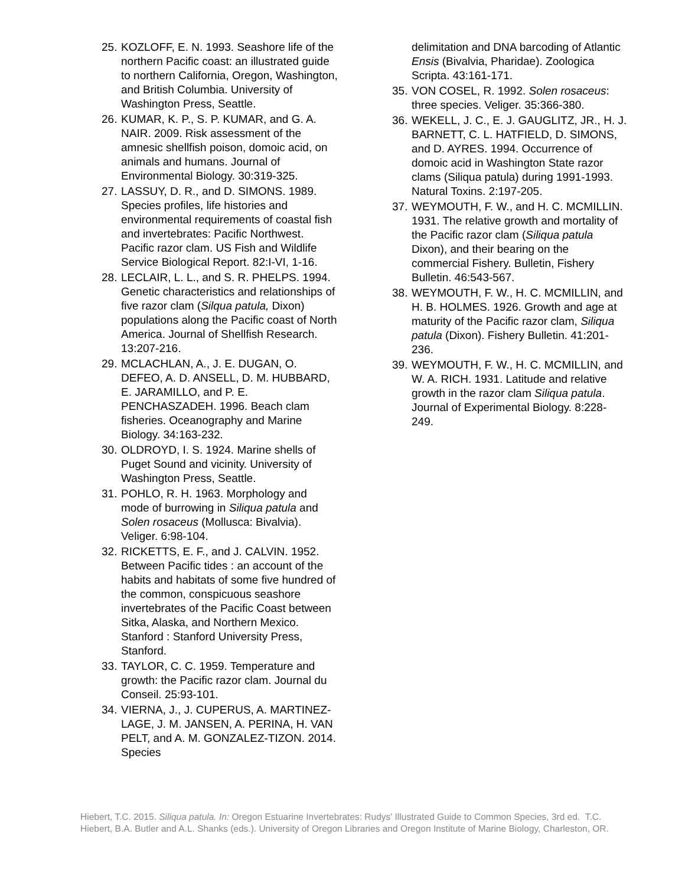25. KOZLOFF, E. N. 1993. Seashore life of the northern Pacific coast: an illustrated guide to northern California, Oregon, Washington, and British Columbia. University of Washington Press, Seattle.
26. KUMAR, K. P., S. P. KUMAR, and G. A. NAIR. 2009. Risk assessment of the amnesic shellfish poison, domoic acid, on animals and humans. Journal of Environmental Biology. 30:319-325.
27. LASSUY, D. R., and D. SIMONS. 1989. Species profiles, life histories and environmental requirements of coastal fish and invertebrates: Pacific Northwest. Pacific razor clam. US Fish and Wildlife Service Biological Report. 82:I-VI, 1-16.
28. LECLAIR, L. L., and S. R. PHELPS. 1994. Genetic characteristics and relationships of five razor clam (Silqua patula, Dixon) populations along the Pacific coast of North America. Journal of Shellfish Research. 13:207-216.
29. MCLACHLAN, A., J. E. DUGAN, O. DEFEO, A. D. ANSELL, D. M. HUBBARD, E. JARAMILLO, and P. E. PENCHASZADEH. 1996. Beach clam fisheries. Oceanography and Marine Biology. 34:163-232.
30. OLDROYD, I. S. 1924. Marine shells of Puget Sound and vicinity. University of Washington Press, Seattle.
31. POHLO, R. H. 1963. Morphology and mode of burrowing in Siliqua patula and Solen rosaceus (Mollusca: Bivalvia). Veliger. 6:98-104.
32. RICKETTS, E. F., and J. CALVIN. 1952. Between Pacific tides : an account of the habits and habitats of some five hundred of the common, conspicuous seashore invertebrates of the Pacific Coast between Sitka, Alaska, and Northern Mexico. Stanford : Stanford University Press, Stanford.
33. TAYLOR, C. C. 1959. Temperature and growth: the Pacific razor clam. Journal du Conseil. 25:93-101.
34. VIERNA, J., J. CUPERUS, A. MARTINEZ-LAGE, J. M. JANSEN, A. PERINA, H. VAN PELT, and A. M. GONZALEZ-TIZON. 2014. Species
delimitation and DNA barcoding of Atlantic Ensis (Bivalvia, Pharidae). Zoologica Scripta. 43:161-171.
35. VON COSEL, R. 1992. Solen rosaceus: three species. Veliger. 35:366-380.
36. WEKELL, J. C., E. J. GAUGLITZ, JR., H. J. BARNETT, C. L. HATFIELD, D. SIMONS, and D. AYRES. 1994. Occurrence of domoic acid in Washington State razor clams (Siliqua patula) during 1991-1993. Natural Toxins. 2:197-205.
37. WEYMOUTH, F. W., and H. C. MCMILLIN. 1931. The relative growth and mortality of the Pacific razor clam (Siliqua patula Dixon), and their bearing on the commercial Fishery. Bulletin, Fishery Bulletin. 46:543-567.
38. WEYMOUTH, F. W., H. C. MCMILLIN, and H. B. HOLMES. 1926. Growth and age at maturity of the Pacific razor clam, Siliqua patula (Dixon). Fishery Bulletin. 41:201-236.
39. WEYMOUTH, F. W., H. C. MCMILLIN, and W. A. RICH. 1931. Latitude and relative growth in the razor clam Siliqua patula. Journal of Experimental Biology. 8:228-249.
Hiebert, T.C. 2015. Siliqua patula. In: Oregon Estuarine Invertebrates: Rudys' Illustrated Guide to Common Species, 3rd ed. T.C. Hiebert, B.A. Butler and A.L. Shanks (eds.). University of Oregon Libraries and Oregon Institute of Marine Biology, Charleston, OR.